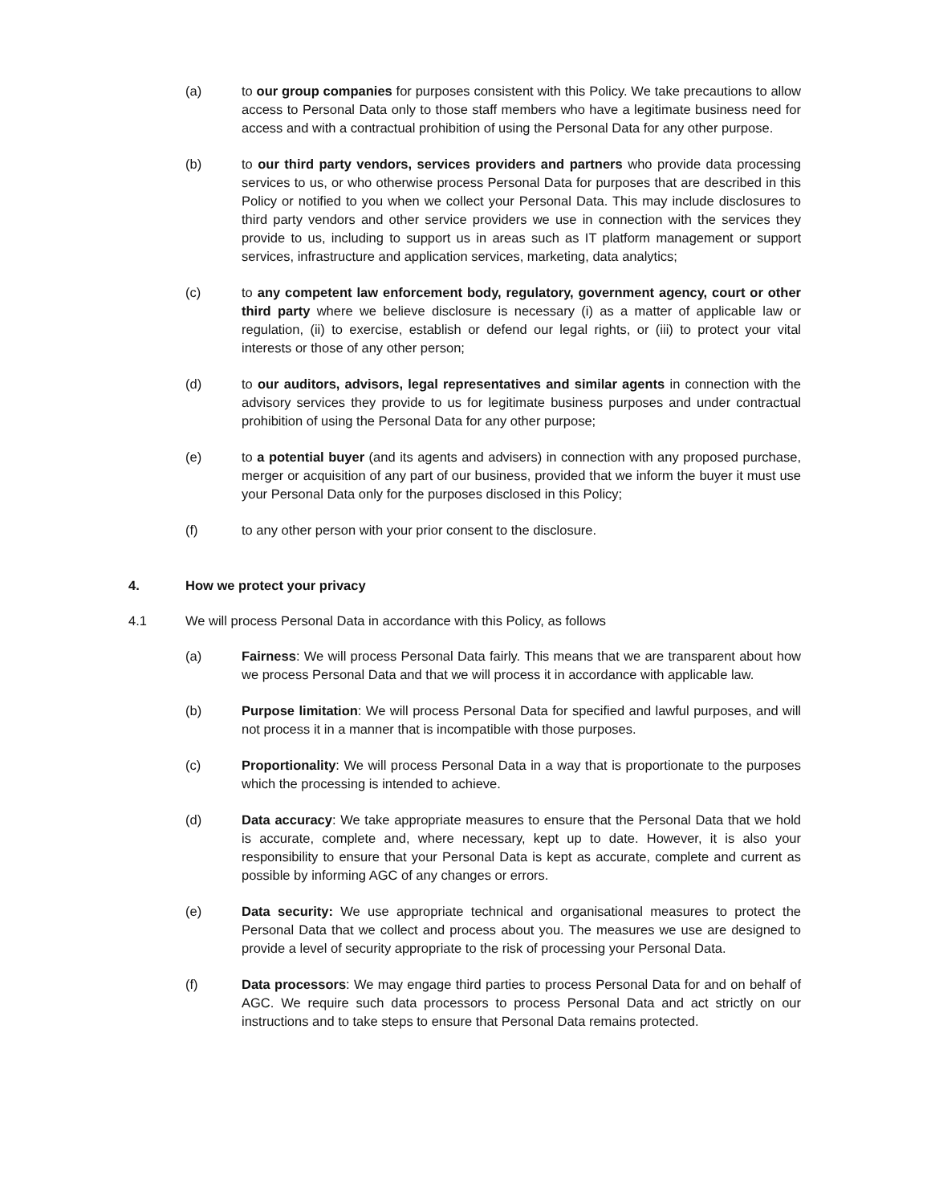(a) to our group companies for purposes consistent with this Policy. We take precautions to allow access to Personal Data only to those staff members who have a legitimate business need for access and with a contractual prohibition of using the Personal Data for any other purpose.
(b) to our third party vendors, services providers and partners who provide data processing services to us, or who otherwise process Personal Data for purposes that are described in this Policy or notified to you when we collect your Personal Data. This may include disclosures to third party vendors and other service providers we use in connection with the services they provide to us, including to support us in areas such as IT platform management or support services, infrastructure and application services, marketing, data analytics;
(c) to any competent law enforcement body, regulatory, government agency, court or other third party where we believe disclosure is necessary (i) as a matter of applicable law or regulation, (ii) to exercise, establish or defend our legal rights, or (iii) to protect your vital interests or those of any other person;
(d) to our auditors, advisors, legal representatives and similar agents in connection with the advisory services they provide to us for legitimate business purposes and under contractual prohibition of using the Personal Data for any other purpose;
(e) to a potential buyer (and its agents and advisers) in connection with any proposed purchase, merger or acquisition of any part of our business, provided that we inform the buyer it must use your Personal Data only for the purposes disclosed in this Policy;
(f) to any other person with your prior consent to the disclosure.
4. How we protect your privacy
4.1 We will process Personal Data in accordance with this Policy, as follows
(a) Fairness: We will process Personal Data fairly. This means that we are transparent about how we process Personal Data and that we will process it in accordance with applicable law.
(b) Purpose limitation: We will process Personal Data for specified and lawful purposes, and will not process it in a manner that is incompatible with those purposes.
(c) Proportionality: We will process Personal Data in a way that is proportionate to the purposes which the processing is intended to achieve.
(d) Data accuracy: We take appropriate measures to ensure that the Personal Data that we hold is accurate, complete and, where necessary, kept up to date. However, it is also your responsibility to ensure that your Personal Data is kept as accurate, complete and current as possible by informing AGC of any changes or errors.
(e) Data security: We use appropriate technical and organisational measures to protect the Personal Data that we collect and process about you. The measures we use are designed to provide a level of security appropriate to the risk of processing your Personal Data.
(f) Data processors: We may engage third parties to process Personal Data for and on behalf of AGC. We require such data processors to process Personal Data and act strictly on our instructions and to take steps to ensure that Personal Data remains protected.